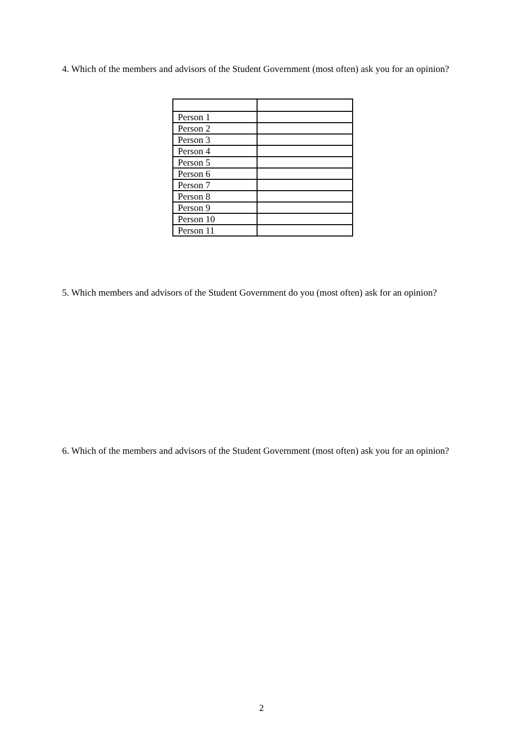4. Which of the members and advisors of the Student Government (most often) ask you for an opinion?
| Person 1 | |
| Person 2 | |
| Person 3 | |
| Person 4 | |
| Person 5 | |
| Person 6 | |
| Person 7 | |
| Person 8 | |
| Person 9 | |
| Person 10 | |
| Person 11 | |
5. Which members and advisors of the Student Government do you (most often) ask for an opinion?
6. Which of the members and advisors of the Student Government (most often) ask you for an opinion?
2